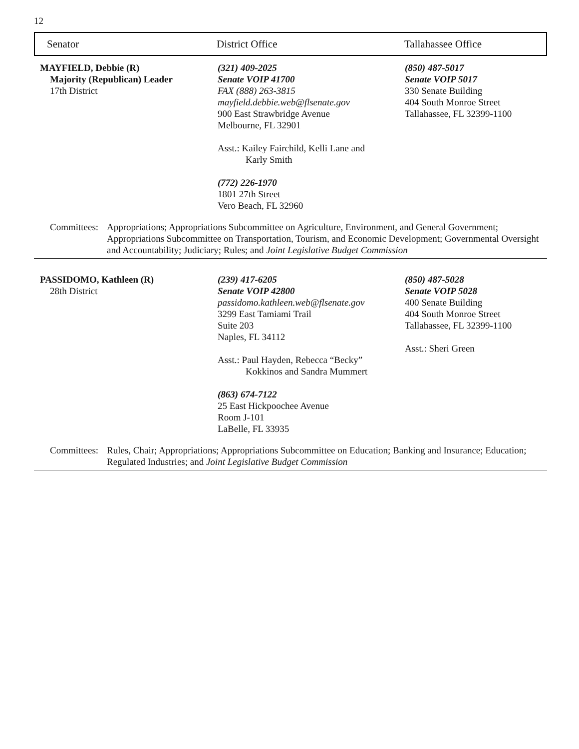12
Senator District Office Tallahassee Office
MAYFIELD, Debbie (R)
Majority (Republican) Leader
17th District
(321) 409-2025
Senate VOIP 41700
FAX (888) 263-3815
mayfield.debbie.web@flsenate.gov
900 East Strawbridge Avenue
Melbourne, FL 32901
Asst.: Kailey Fairchild, Kelli Lane and
Karly Smith
(772) 226-1970
1801 27th Street
Vero Beach, FL 32960
(850) 487-5017
Senate VOIP 5017
330 Senate Building
404 South Monroe Street
Tallahassee, FL 32399-1100
Committees:
Appropriations; Appropriations Subcommittee on Agriculture, Environment, and General Government; Appropriations Subcommittee on Transportation, Tourism, and Economic Development; Governmental Oversight and Accountability; Judiciary; Rules; and Joint Legislative Budget Commission
PASSIDOMO, Kathleen (R)
28th District
(239) 417-6205
Senate VOIP 42800
passidomo.kathleen.web@flsenate.gov
3299 East Tamiami Trail
Suite 203
Naples, FL 34112
Asst.: Paul Hayden, Rebecca “Becky”
Kokkinos and Sandra Mummert
(863) 674-7122
25 East Hickpoochee Avenue
Room J-101
LaBelle, FL 33935
(850) 487-5028
Senate VOIP 5028
400 Senate Building
404 South Monroe Street
Tallahassee, FL 32399-1100
Asst.: Sheri Green
Committees:
Rules, Chair; Appropriations; Appropriations Subcommittee on Education; Banking and Insurance; Education; Regulated Industries; and Joint Legislative Budget Commission